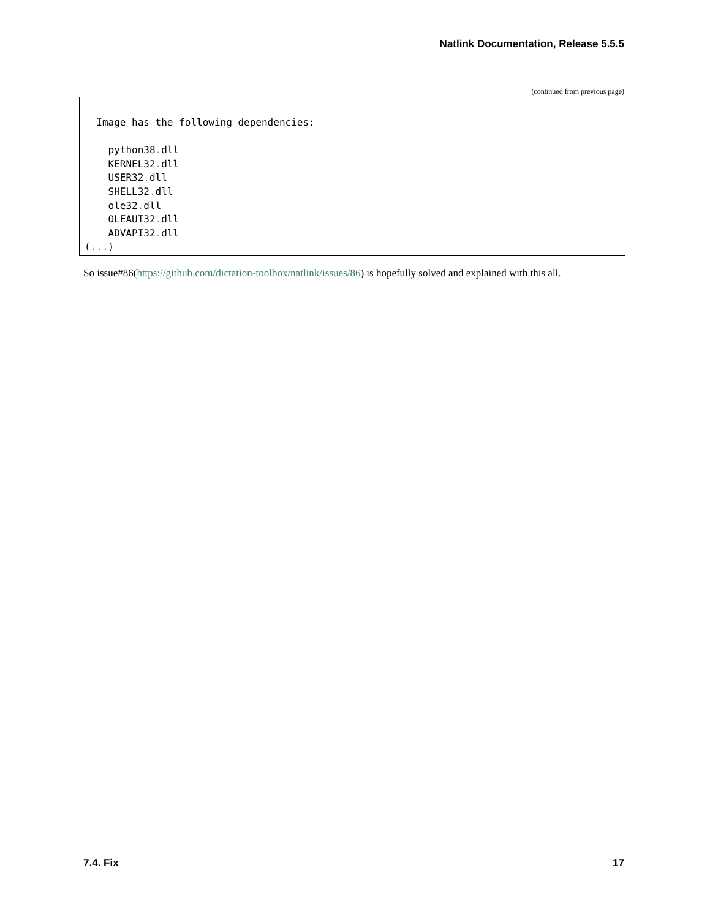Natlink Documentation, Release 5.5.5
(continued from previous page)
  Image has the following dependencies:

    python38. dll
    KERNEL32. dll
    USER32. dll
    SHELL32. dll
    ole32. dll
    OLEAUT32. dll
    ADVAPI32. dll
(...)
So issue#86(https://github.com/dictation-toolbox/natlink/issues/86) is hopefully solved and explained with this all.
7.4. Fix 17